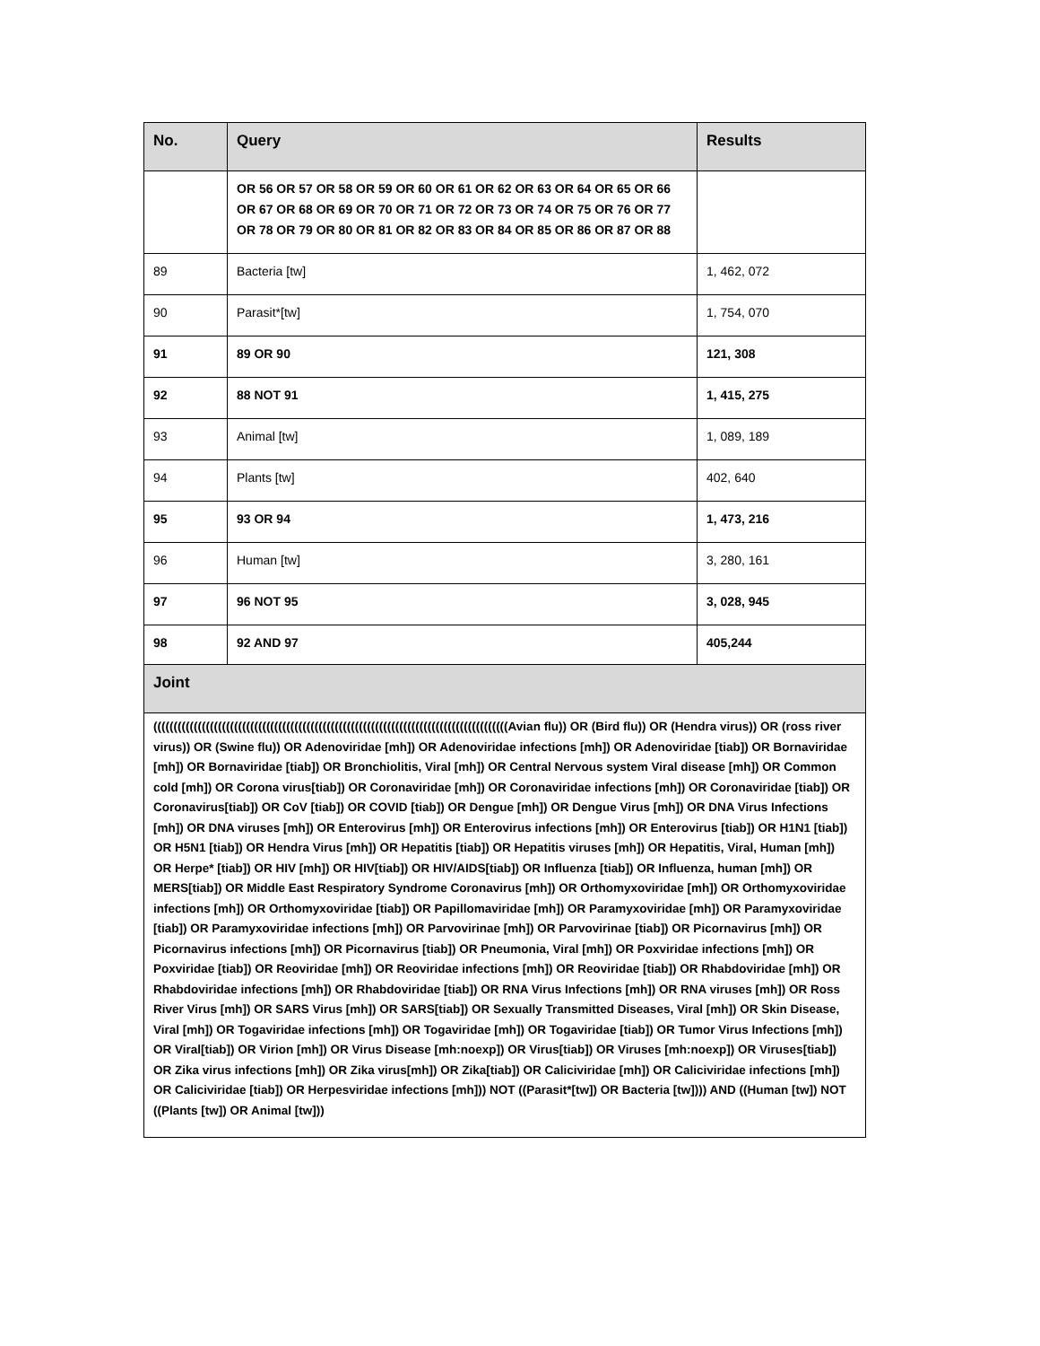| No. | Query | Results |
| --- | --- | --- |
| | OR 56 OR 57 OR 58 OR 59 OR 60 OR 61 OR 62 OR 63 OR 64 OR 65 OR 66 OR 67 OR 68 OR 69 OR 70 OR 71 OR 72 OR 73 OR 74 OR 75 OR 76 OR 77 OR 78 OR 79 OR 80 OR 81 OR 82 OR 83 OR 84 OR 85 OR 86 OR 87 OR 88 | |
| 89 | Bacteria [tw] | 1, 462, 072 |
| 90 | Parasit*[tw] | 1, 754, 070 |
| 91 | 89 OR 90 | 121, 308 |
| 92 | 88 NOT 91 | 1, 415, 275 |
| 93 | Animal [tw] | 1, 089, 189 |
| 94 | Plants [tw] | 402, 640 |
| 95 | 93 OR 94 | 1, 473, 216 |
| 96 | Human [tw] | 3, 280, 161 |
| 97 | 96 NOT 95 | 3, 028, 945 |
| 98 | 92 AND 97 | 405,244 |
| Joint |
| --- |
| ((((((((((((((((((((((((((((((((((((((((((((((((((((((((((((((((((((((((((((((((((((((((Avian flu)) OR (Bird flu)) OR (Hendra virus)) OR (ross river virus)) OR (Swine flu)) OR Adenoviridae [mh]) OR Adenoviridae infections [mh]) OR Adenoviridae [tiab]) OR Bornaviridae [mh]) OR Bornaviridae [tiab]) OR Bronchiolitis, Viral [mh]) OR Central Nervous system Viral disease [mh]) OR Common cold [mh]) OR Corona virus[tiab]) OR Coronaviridae [mh]) OR Coronaviridae infections [mh]) OR Coronaviridae [tiab]) OR Coronavirus[tiab]) OR CoV [tiab]) OR COVID [tiab]) OR Dengue [mh]) OR Dengue Virus [mh]) OR DNA Virus Infections [mh]) OR DNA viruses [mh]) OR Enterovirus [mh]) OR Enterovirus infections [mh]) OR Enterovirus [tiab]) OR H1N1 [tiab]) OR H5N1 [tiab]) OR Hendra Virus [mh]) OR Hepatitis [tiab]) OR Hepatitis viruses [mh]) OR Hepatitis, Viral, Human [mh]) OR Herpe* [tiab]) OR HIV [mh]) OR HIV[tiab]) OR HIV/AIDS[tiab]) OR Influenza [tiab]) OR Influenza, human [mh]) OR MERS[tiab]) OR Middle East Respiratory Syndrome Coronavirus [mh]) OR Orthomyxoviridae [mh]) OR Orthomyxoviridae infections [mh]) OR Orthomyxoviridae [tiab]) OR Papillomaviridae [mh]) OR Paramyxoviridae [mh]) OR Paramyxoviridae [tiab]) OR Paramyxoviridae infections [mh]) OR Parvovirinae [mh]) OR Parvovirinae [tiab]) OR Picornavirus [mh]) OR Picornavirus infections [mh]) OR Picornavirus [tiab]) OR Pneumonia, Viral [mh]) OR Poxviridae infections [mh]) OR Poxviridae [tiab]) OR Reoviridae [mh]) OR Reoviridae infections [mh]) OR Reoviridae [tiab]) OR Rhabdoviridae [mh]) OR Rhabdoviridae infections [mh]) OR Rhabdoviridae [tiab]) OR RNA Virus Infections [mh]) OR RNA viruses [mh]) OR Ross River Virus [mh]) OR SARS Virus [mh]) OR SARS[tiab]) OR Sexually Transmitted Diseases, Viral [mh]) OR Skin Disease, Viral [mh]) OR Togaviridae infections [mh]) OR Togaviridae [mh]) OR Togaviridae [tiab]) OR Tumor Virus Infections [mh]) OR Viral[tiab]) OR Virion [mh]) OR Virus Disease [mh:noexp]) OR Virus[tiab]) OR Viruses [mh:noexp]) OR Viruses[tiab]) OR Zika virus infections [mh]) OR Zika virus[mh]) OR Zika[tiab]) OR Caliciviridae [mh]) OR Caliciviridae infections [mh]) OR Caliciviridae [tiab]) OR Herpesviridae infections [mh])) NOT ((Parasit*[tw]) OR Bacteria [tw]))) AND ((Human [tw]) NOT ((Plants [tw]) OR Animal [tw])) |